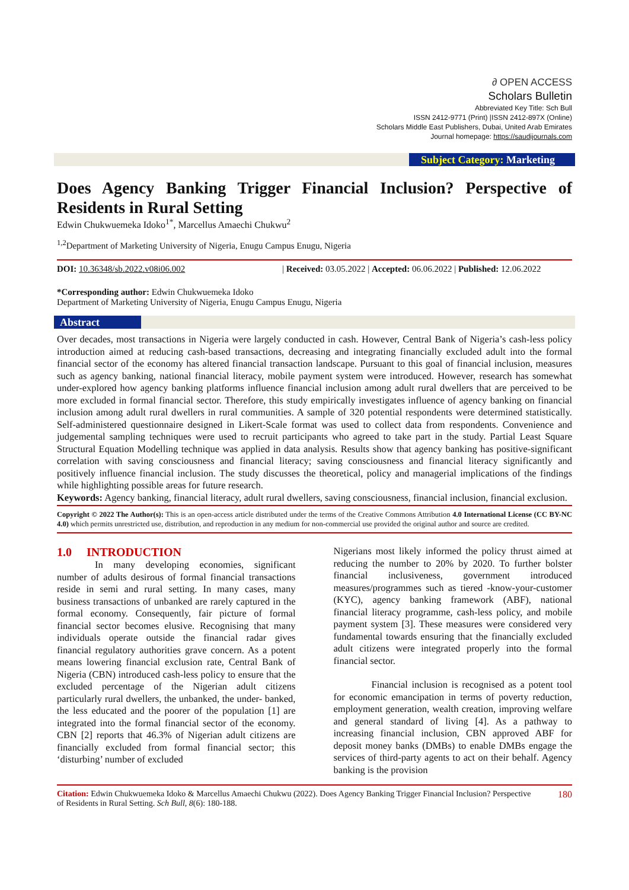∂ OPEN ACCESS
Scholars Bulletin
Abbreviated Key Title: Sch Bull
ISSN 2412-9771 (Print) |ISSN 2412-897X (Online)
Scholars Middle East Publishers, Dubai, United Arab Emirates
Journal homepage: https://saudijournals.com
Subject Category: Marketing
Does Agency Banking Trigger Financial Inclusion? Perspective of Residents in Rural Setting
Edwin Chukwuemeka Idoko<sup>1*</sup>, Marcellus Amaechi Chukwu<sup>2</sup>
<sup>1,2</sup>Department of Marketing University of Nigeria, Enugu Campus Enugu, Nigeria
DOI: 10.36348/sb.2022.v08i06.002 | Received: 03.05.2022 | Accepted: 06.06.2022 | Published: 12.06.2022
*Corresponding author: Edwin Chukwuemeka Idoko
Department of Marketing University of Nigeria, Enugu Campus Enugu, Nigeria
Abstract
Over decades, most transactions in Nigeria were largely conducted in cash. However, Central Bank of Nigeria’s cash-less policy introduction aimed at reducing cash-based transactions, decreasing and integrating financially excluded adult into the formal financial sector of the economy has altered financial transaction landscape. Pursuant to this goal of financial inclusion, measures such as agency banking, national financial literacy, mobile payment system were introduced. However, research has somewhat under-explored how agency banking platforms influence financial inclusion among adult rural dwellers that are perceived to be more excluded in formal financial sector. Therefore, this study empirically investigates influence of agency banking on financial inclusion among adult rural dwellers in rural communities. A sample of 320 potential respondents were determined statistically. Self-administered questionnaire designed in Likert-Scale format was used to collect data from respondents. Convenience and judgemental sampling techniques were used to recruit participants who agreed to take part in the study. Partial Least Square Structural Equation Modelling technique was applied in data analysis. Results show that agency banking has positive-significant correlation with saving consciousness and financial literacy; saving consciousness and financial literacy significantly and positively influence financial inclusion. The study discusses the theoretical, policy and managerial implications of the findings while highlighting possible areas for future research.
Keywords: Agency banking, financial literacy, adult rural dwellers, saving consciousness, financial inclusion, financial exclusion.
Copyright © 2022 The Author(s): This is an open-access article distributed under the terms of the Creative Commons Attribution 4.0 International License (CC BY-NC 4.0) which permits unrestricted use, distribution, and reproduction in any medium for non-commercial use provided the original author and source are credited.
1.0 INTRODUCTION
In many developing economies, significant number of adults desirous of formal financial transactions reside in semi and rural setting. In many cases, many business transactions of unbanked are rarely captured in the formal economy. Consequently, fair picture of formal financial sector becomes elusive. Recognising that many individuals operate outside the financial radar gives financial regulatory authorities grave concern. As a potent means lowering financial exclusion rate, Central Bank of Nigeria (CBN) introduced cash-less policy to ensure that the excluded percentage of the Nigerian adult citizens particularly rural dwellers, the unbanked, the under- banked, the less educated and the poorer of the population [1] are integrated into the formal financial sector of the economy. CBN [2] reports that 46.3% of Nigerian adult citizens are financially excluded from formal financial sector; this ‘disturbing’ number of excluded
Nigerians most likely informed the policy thrust aimed at reducing the number to 20% by 2020. To further bolster financial inclusiveness, government introduced measures/programmes such as tiered -know-your-customer (KYC), agency banking framework (ABF), national financial literacy programme, cash-less policy, and mobile payment system [3]. These measures were considered very fundamental towards ensuring that the financially excluded adult citizens were integrated properly into the formal financial sector.
Financial inclusion is recognised as a potent tool for economic emancipation in terms of poverty reduction, employment generation, wealth creation, improving welfare and general standard of living [4]. As a pathway to increasing financial inclusion, CBN approved ABF for deposit money banks (DMBs) to enable DMBs engage the services of third-party agents to act on their behalf. Agency banking is the provision
Citation: Edwin Chukwuemeka Idoko & Marcellus Amaechi Chukwu (2022). Does Agency Banking Trigger Financial Inclusion? Perspective of Residents in Rural Setting. Sch Bull, 8(6): 180-188.
180